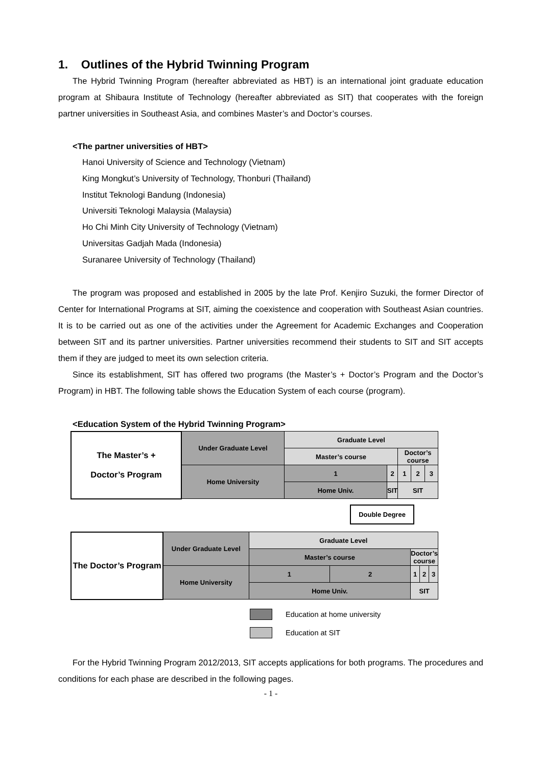1. Outlines of the Hybrid Twinning Program
The Hybrid Twinning Program (hereafter abbreviated as HBT) is an international joint graduate education program at Shibaura Institute of Technology (hereafter abbreviated as SIT) that cooperates with the foreign partner universities in Southeast Asia, and combines Master’s and Doctor’s courses.
<The partner universities of HBT>
Hanoi University of Science and Technology (Vietnam)
King Mongkut’s University of Technology, Thonburi (Thailand)
Institut Teknologi Bandung (Indonesia)
Universiti Teknologi Malaysia (Malaysia)
Ho Chi Minh City University of Technology (Vietnam)
Universitas Gadjah Mada (Indonesia)
Suranaree University of Technology (Thailand)
The program was proposed and established in 2005 by the late Prof. Kenjiro Suzuki, the former Director of Center for International Programs at SIT, aiming the coexistence and cooperation with Southeast Asian countries. It is to be carried out as one of the activities under the Agreement for Academic Exchanges and Cooperation between SIT and its partner universities. Partner universities recommend their students to SIT and SIT accepts them if they are judged to meet its own selection criteria.
Since its establishment, SIT has offered two programs (the Master’s + Doctor’s Program and the Doctor’s Program) in HBT. The following table shows the Education System of each course (program).
<Education System of the Hybrid Twinning Program>
| The Master’s + Doctor’s Program | Under Graduate Level | Graduate Level | | | | |
| | | Master’s course | | Doctor’s course | | |
| | Home University | 1 | 2 | 1 | 2 | 3 |
| | | Home Univ. | SIT | SIT | | |
Double Degree
| The Doctor’s Program | Under Graduate Level | Graduate Level | | | | |
| | | Master’s course | | Doctor’s course | | |
| | Home University | 1 | 2 | 1 | 2 | 3 |
| | | Home Univ. | | SIT | | |
Education at home university
Education at SIT
For the Hybrid Twinning Program 2012/2013, SIT accepts applications for both programs. The procedures and conditions for each phase are described in the following pages.
- 1 -